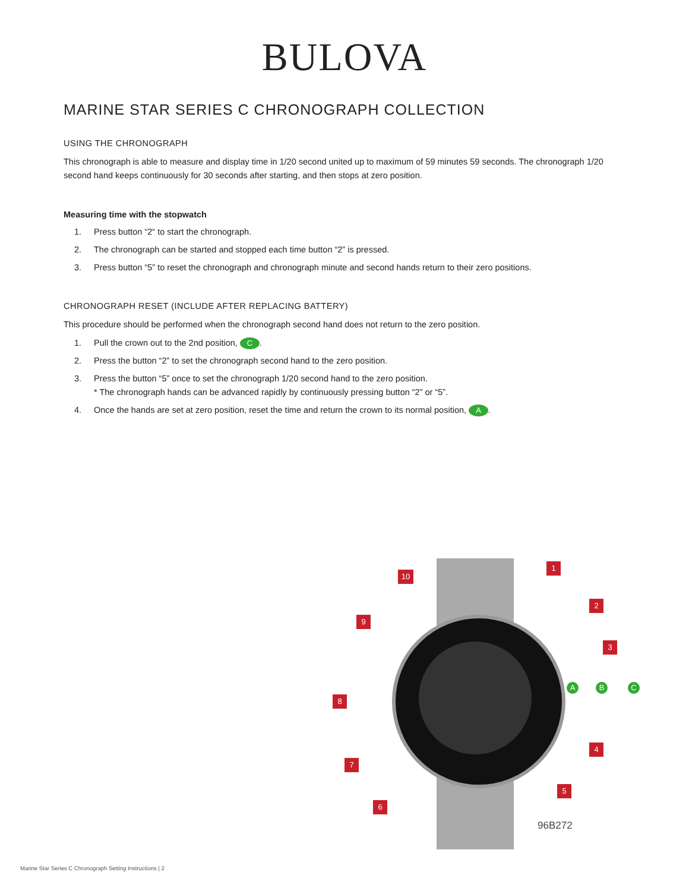BULOVA
MARINE STAR SERIES C CHRONOGRAPH COLLECTION
USING THE CHRONOGRAPH
This chronograph is able to measure and display time in 1/20 second united up to maximum of 59 minutes 59 seconds. The chronograph 1/20 second hand keeps continuously for 30 seconds after starting, and then stops at zero position.
Measuring time with the stopwatch
1. Press button “2“ to start the chronograph.
2. The chronograph can be started and stopped each time button “2” is pressed.
3. Press button “5” to reset the chronograph and chronograph minute and second hands return to their zero positions.
CHRONOGRAPH RESET (INCLUDE AFTER REPLACING BATTERY)
This procedure should be performed when the chronograph second hand does not return to the zero position.
1. Pull the crown out to the 2nd position, C.
2. Press the button “2” to set the chronograph second hand to the zero position.
3. Press the button “5” once to set the chronograph 1/20 second hand to the zero position.
* The chronograph hands can be advanced rapidly by continuously pressing button “2” or “5”.
4. Once the hands are set at zero position, reset the time and return the crown to its normal position, A.
1
2
3
4
5
6
7
8
9
10
A B C
96B272
Marine Star Series C Chronograph Setting Instructions | 2